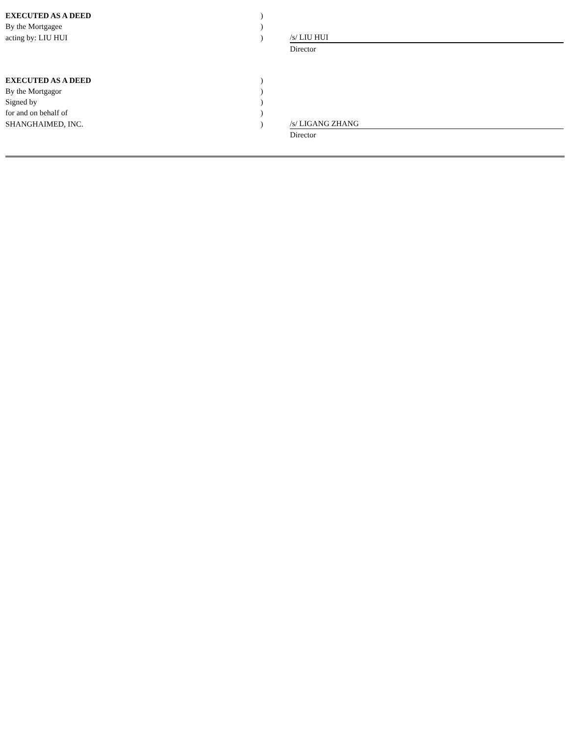| EXECUTED AS A DEED | ) | | |
| By the Mortgagee | ) | | |
| acting by: LIU HUI | ) | | /s/ LIU HUI |
| | | | Director |
| EXECUTED AS A DEED | ) | | |
| By the Mortgagor | ) | | |
| Signed by | ) | | |
| for and on behalf of | ) | | |
| SHANGHAIMED, INC. | ) | | /s/ LIGANG ZHANG |
| | | | Director |